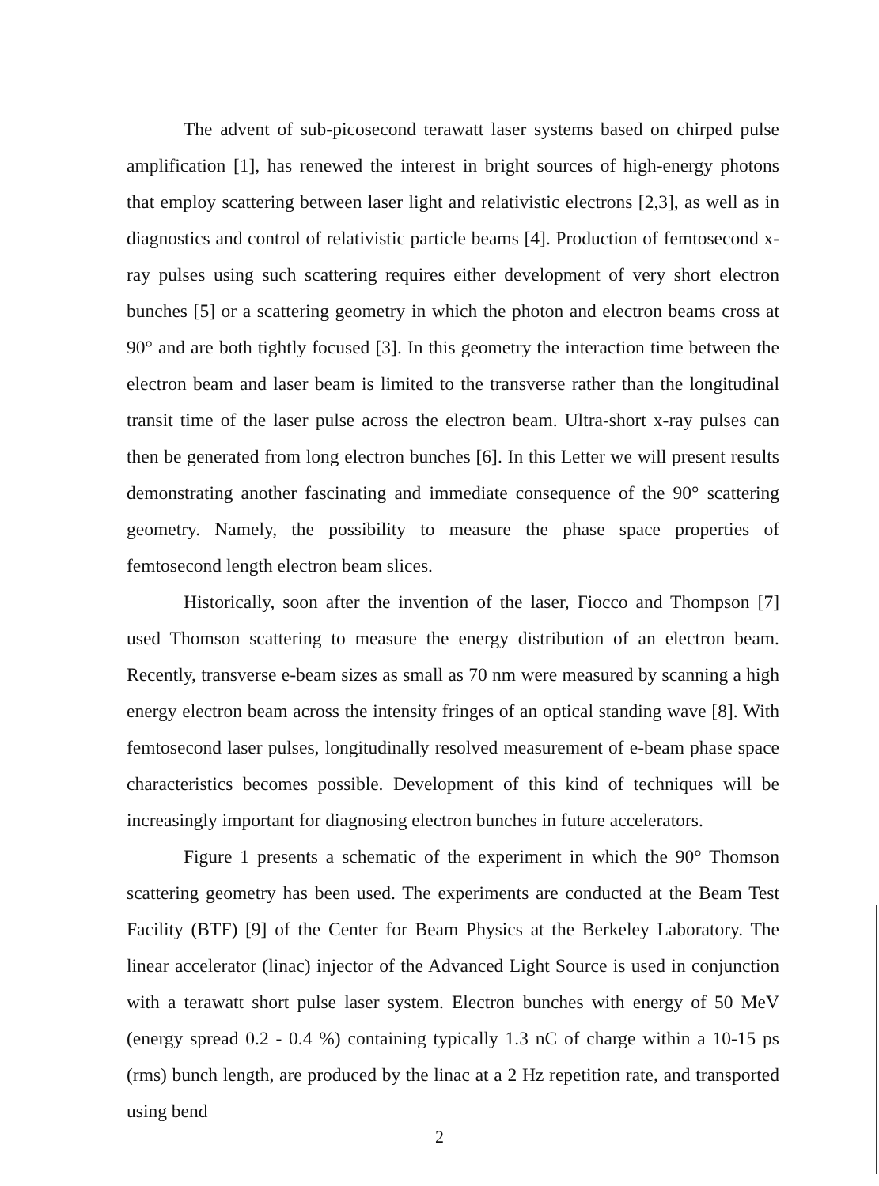The advent of sub-picosecond terawatt laser systems based on chirped pulse amplification [1], has renewed the interest in bright sources of high-energy photons that employ scattering between laser light and relativistic electrons [2,3], as well as in diagnostics and control of relativistic particle beams [4]. Production of femtosecond x-ray pulses using such scattering requires either development of very short electron bunches [5] or a scattering geometry in which the photon and electron beams cross at 90° and are both tightly focused [3]. In this geometry the interaction time between the electron beam and laser beam is limited to the transverse rather than the longitudinal transit time of the laser pulse across the electron beam. Ultra-short x-ray pulses can then be generated from long electron bunches [6]. In this Letter we will present results demonstrating another fascinating and immediate consequence of the 90° scattering geometry. Namely, the possibility to measure the phase space properties of femtosecond length electron beam slices.
Historically, soon after the invention of the laser, Fiocco and Thompson [7] used Thomson scattering to measure the energy distribution of an electron beam. Recently, transverse e-beam sizes as small as 70 nm were measured by scanning a high energy electron beam across the intensity fringes of an optical standing wave [8]. With femtosecond laser pulses, longitudinally resolved measurement of e-beam phase space characteristics becomes possible. Development of this kind of techniques will be increasingly important for diagnosing electron bunches in future accelerators.
Figure 1 presents a schematic of the experiment in which the 90° Thomson scattering geometry has been used. The experiments are conducted at the Beam Test Facility (BTF) [9] of the Center for Beam Physics at the Berkeley Laboratory. The linear accelerator (linac) injector of the Advanced Light Source is used in conjunction with a terawatt short pulse laser system. Electron bunches with energy of 50 MeV (energy spread 0.2 - 0.4 %) containing typically 1.3 nC of charge within a 10-15 ps (rms) bunch length, are produced by the linac at a 2 Hz repetition rate, and transported using bend
2